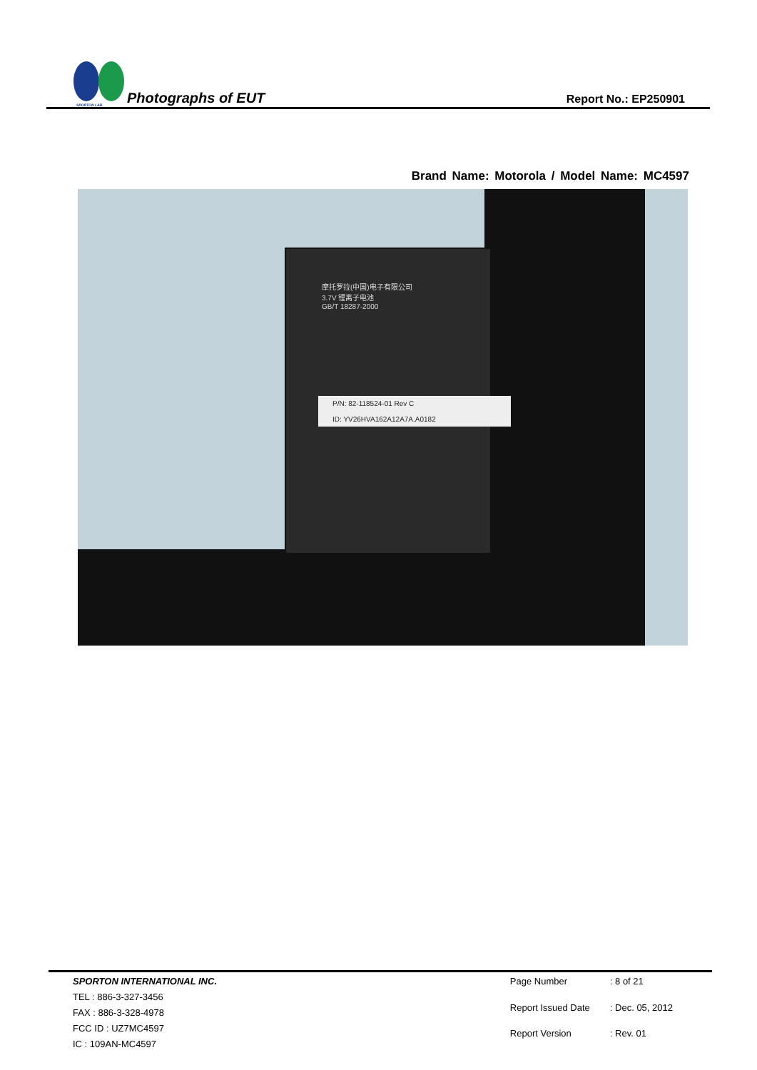SPORTON LAB.
Photographs of EUT
Report No.: EP250901
Brand Name: Motorola / Model Name: MC4597
摩托罗拉(中国)电子有限公司
3.7V 锂离子电池
GB/T 18287-2000
P/N: 82-118524-01 Rev C
ID: YV26HVA162A12A7A.A0182
SPORTON INTERNATIONAL INC.
TEL : 886-3-327-3456
FAX : 886-3-328-4978
FCC ID : UZ7MC4597
IC : 109AN-MC4597
Page Number: 8 of 21 Report Issued Date: Dec. 05, 2012 Report Version: Rev. 01